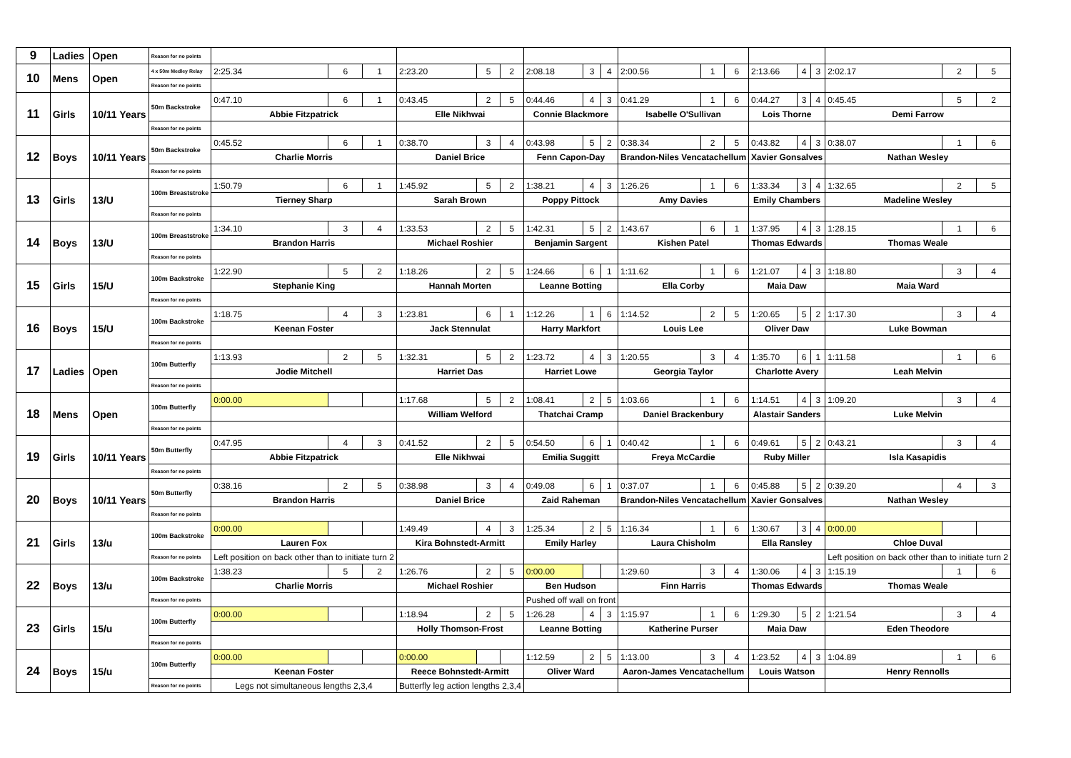| 9 | Ladies | Open | Reason for no points | | | | | | | | | | | | | | | | | | |
| 10 | Mens | Open | 4 x 50m Medley Relay | 2:25.34 | 6 | 1 | 2:23.20 | 5 | 2 | 2:08.18 | 3 | 4 | 2:00.56 | 1 | 6 | 2:13.66 | 4 | 3 | 2:02.17 | 2 | 5 |
| | | | Reason for no points | | | | | | | | | | | | | | | | | | |
| 11 | Girls | 10/11 Years | 50m Backstroke | 0:47.10 | 6 | 1 | 0:43.45 | 2 | 5 | 0:44.46 | 4 | 3 | 0:41.29 | 1 | 6 | 0:44.27 | 3 | 4 | 0:45.45 | 5 | 2 |
| | | | | Abbie Fitzpatrick | | | Elle Nikhwai | | | Connie Blackmore | | | Isabelle O'Sullivan | | | Lois Thorne | | | Demi Farrow | | |
| | | | Reason for no points | | | | | | | | | | | | | | | | | | |
| 12 | Boys | 10/11 Years | 50m Backstroke | 0:45.52 | 6 | 1 | 0:38.70 | 3 | 4 | 0:43.98 | 5 | 2 | 0:38.34 | 2 | 5 | 0:43.82 | 4 | 3 | 0:38.07 | 1 | 6 |
| | | | | Charlie Morris | | | Daniel Brice | | | Fenn Capon-Day | | | Brandon-Niles Vencatachellum | | | Xavier Gonsalves | | | Nathan Wesley | | |
| | | | Reason for no points | | | | | | | | | | | | | | | | | | |
| 13 | Girls | 13/U | 100m Breaststroke | 1:50.79 | 6 | 1 | 1:45.92 | 5 | 2 | 1:38.21 | 4 | 3 | 1:26.26 | 1 | 6 | 1:33.34 | 3 | 4 | 1:32.65 | 2 | 5 |
| | | | | Tierney Sharp | | | Sarah Brown | | | Poppy Pittock | | | Amy Davies | | | Emily Chambers | | | Madeline Wesley | | |
| | | | Reason for no points | | | | | | | | | | | | | | | | | | |
| 14 | Boys | 13/U | 100m Breaststroke | 1:34.10 | 3 | 4 | 1:33.53 | 2 | 5 | 1:42.31 | 5 | 2 | 1:43.67 | 6 | 1 | 1:37.95 | 4 | 3 | 1:28.15 | 1 | 6 |
| | | | | Brandon Harris | | | Michael Roshier | | | Benjamin Sargent | | | Kishen Patel | | | Thomas Edwards | | | Thomas Weale | | |
| | | | Reason for no points | | | | | | | | | | | | | | | | | | |
| 15 | Girls | 15/U | 100m Backstroke | 1:22.90 | 5 | 2 | 1:18.26 | 2 | 5 | 1:24.66 | 6 | 1 | 1:11.62 | 1 | 6 | 1:21.07 | 4 | 3 | 1:18.80 | 3 | 4 |
| | | | | Stephanie King | | | Hannah Morten | | | Leanne Botting | | | Ella Corby | | | Maia Daw | | | Maia Ward | | |
| | | | Reason for no points | | | | | | | | | | | | | | | | | | |
| 16 | Boys | 15/U | 100m Backstroke | 1:18.75 | 4 | 3 | 1:23.81 | 6 | 1 | 1:12.26 | 1 | 6 | 1:14.52 | 2 | 5 | 1:20.65 | 5 | 2 | 1:17.30 | 3 | 4 |
| | | | | Keenan Foster | | | Jack Stennulat | | | Harry Markfort | | | Louis Lee | | | Oliver Daw | | | Luke Bowman | | |
| | | | Reason for no points | | | | | | | | | | | | | | | | | | |
| 17 | Ladies | Open | 100m Butterfly | 1:13.93 | 2 | 5 | 1:32.31 | 5 | 2 | 1:23.72 | 4 | 3 | 1:20.55 | 3 | 4 | 1:35.70 | 6 | 1 | 1:11.58 | 1 | 6 |
| | | | | Jodie Mitchell | | | Harriet Das | | | Harriet Lowe | | | Georgia Taylor | | | Charlotte Avery | | | Leah Melvin | | |
| | | | Reason for no points | | | | | | | | | | | | | | | | | | |
| 18 | Mens | Open | 100m Butterfly | 0:00.00 | | | 1:17.68 | 5 | 2 | 1:08.41 | 2 | 5 | 1:03.66 | 1 | 6 | 1:14.51 | 4 | 3 | 1:09.20 | 3 | 4 |
| | | | | | | | William Welford | | | Thatchai Cramp | | | Daniel Brackenbury | | | Alastair Sanders | | | Luke Melvin | | |
| | | | Reason for no points | | | | | | | | | | | | | | | | | | |
| 19 | Girls | 10/11 Years | 50m Butterfly | 0:47.95 | 4 | 3 | 0:41.52 | 2 | 5 | 0:54.50 | 6 | 1 | 0:40.42 | 1 | 6 | 0:49.61 | 5 | 2 | 0:43.21 | 3 | 4 |
| | | | | Abbie Fitzpatrick | | | Elle Nikhwai | | | Emilia Suggitt | | | Freya McCardie | | | Ruby Miller | | | Isla Kasapidis | | |
| | | | Reason for no points | | | | | | | | | | | | | | | | | | |
| 20 | Boys | 10/11 Years | 50m Butterfly | 0:38.16 | 2 | 5 | 0:38.98 | 3 | 4 | 0:49.08 | 6 | 1 | 0:37.07 | 1 | 6 | 0:45.88 | 5 | 2 | 0:39.20 | 4 | 3 |
| | | | | Brandon Harris | | | Daniel Brice | | | Zaid Raheman | | | Brandon-Niles Vencatachellum | | | Xavier Gonsalves | | | Nathan Wesley | | |
| | | | Reason for no points | | | | | | | | | | | | | | | | | | |
| 21 | Girls | 13/u | 100m Backstroke | 0:00.00 | | | 1:49.49 | 4 | 3 | 1:25.34 | 2 | 5 | 1:16.34 | 1 | 6 | 1:30.67 | 3 | 4 | 0:00.00 | | |
| | | | | Lauren Fox | | | Kira Bohnstedt-Armitt | | | Emily Harley | | | Laura Chisholm | | | Ella Ransley | | | Chloe Duval | | |
| | | | Reason for no points | Left position on back other than to initiate turn 2 | | | | | | | | | | | | | | | Left position on back other than to initiate turn 2 | | |
| 22 | Boys | 13/u | 100m Backstroke | 1:38.23 | 5 | 2 | 1:26.76 | 2 | 5 | 0:00.00 | | | 1:29.60 | 3 | 4 | 1:30.06 | 4 | 3 | 1:15.19 | 1 | 6 |
| | | | | Charlie Morris | | | Michael Roshier | | | Ben Hudson | | | Finn Harris | | | Thomas Edwards | | | Thomas Weale | | |
| | | | Reason for no points | | | | | | | Pushed off wall on front | | | | | | | | | | | |
| 23 | Girls | 15/u | 100m Butterfly | 0:00.00 | | | 1:18.94 | 2 | 5 | 1:26.28 | 4 | 3 | 1:15.97 | 1 | 6 | 1:29.30 | 5 | 2 | 1:21.54 | 3 | 4 |
| | | | | | | | Holly Thomson-Frost | | | Leanne Botting | | | Katherine Purser | | | Maia Daw | | | Eden Theodore | | |
| | | | Reason for no points | | | | | | | | | | | | | | | | | | |
| 24 | Boys | 15/u | 100m Butterfly | 0:00.00 | | | 0:00.00 | | | 1:12.59 | 2 | 5 | 1:13.00 | 3 | 4 | 1:23.52 | 4 | 3 | 1:04.89 | 1 | 6 |
| | | | | Keenan Foster | | | Reece Bohnstedt-Armitt | | | Oliver Ward | | | Aaron-James Vencatachellum | | | Louis Watson | | | Henry Rennolls | | |
| | | | Reason for no points | Legs not simultaneous lengths 2,3,4 | | | Butterfly leg action lengths 2,3,4 | | | | | | | | | | | | | | |